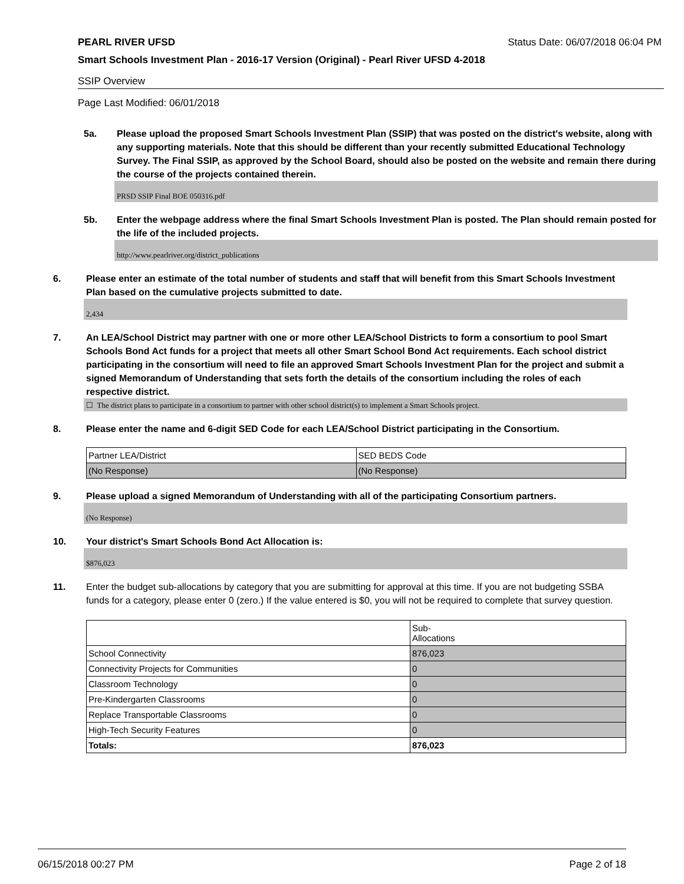PEARL RIVER UFSD Status Date: 06/07/2018 06:04 PM
Smart Schools Investment Plan - 2016-17 Version (Original) - Pearl River UFSD 4-2018
SSIP Overview
Page Last Modified: 06/01/2018
5a. Please upload the proposed Smart Schools Investment Plan (SSIP) that was posted on the district's website, along with any supporting materials. Note that this should be different than your recently submitted Educational Technology Survey. The Final SSIP, as approved by the School Board, should also be posted on the website and remain there during the course of the projects contained therein.
PRSD SSIP Final BOE 050316.pdf
5b. Enter the webpage address where the final Smart Schools Investment Plan is posted. The Plan should remain posted for the life of the included projects.
http://www.pearlriver.org/district_publications
6. Please enter an estimate of the total number of students and staff that will benefit from this Smart Schools Investment Plan based on the cumulative projects submitted to date.
2,434
7. An LEA/School District may partner with one or more other LEA/School Districts to form a consortium to pool Smart Schools Bond Act funds for a project that meets all other Smart School Bond Act requirements. Each school district participating in the consortium will need to file an approved Smart Schools Investment Plan for the project and submit a signed Memorandum of Understanding that sets forth the details of the consortium including the roles of each respective district.
☐ The district plans to participate in a consortium to partner with other school district(s) to implement a Smart Schools project.
8. Please enter the name and 6-digit SED Code for each LEA/School District participating in the Consortium.
| Partner LEA/District | SED BEDS Code |
| (No Response) | (No Response) |
9. Please upload a signed Memorandum of Understanding with all of the participating Consortium partners.
(No Response)
10. Your district's Smart Schools Bond Act Allocation is:
$876,023
11. Enter the budget sub-allocations by category that you are submitting for approval at this time. If you are not budgeting SSBA funds for a category, please enter 0 (zero.) If the value entered is $0, you will not be required to complete that survey question.
| | Sub- Allocations |
| School Connectivity | 876,023 |
| Connectivity Projects for Communities | 0 |
| Classroom Technology | 0 |
| Pre-Kindergarten Classrooms | 0 |
| Replace Transportable Classrooms | 0 |
| High-Tech Security Features | 0 |
| Totals: | 876,023 |
06/15/2018 00:27 PM Page 2 of 18